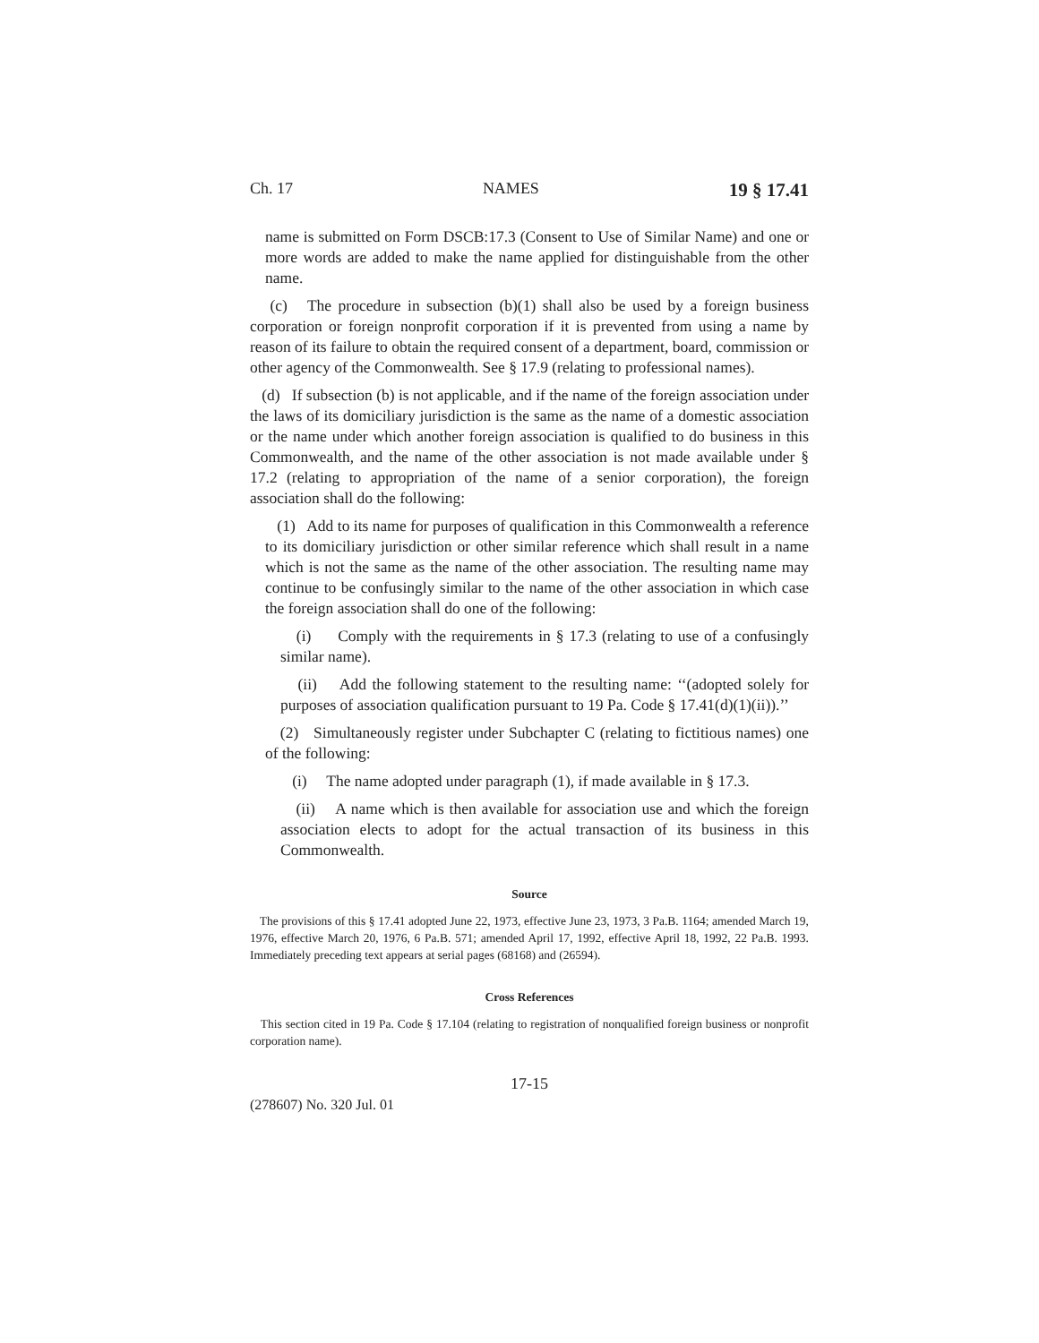Ch. 17 NAMES 19 § 17.41
name is submitted on Form DSCB:17.3 (Consent to Use of Similar Name) and one or more words are added to make the name applied for distinguishable from the other name.
(c) The procedure in subsection (b)(1) shall also be used by a foreign business corporation or foreign nonprofit corporation if it is prevented from using a name by reason of its failure to obtain the required consent of a department, board, commission or other agency of the Commonwealth. See § 17.9 (relating to professional names).
(d) If subsection (b) is not applicable, and if the name of the foreign association under the laws of its domiciliary jurisdiction is the same as the name of a domestic association or the name under which another foreign association is qualified to do business in this Commonwealth, and the name of the other association is not made available under § 17.2 (relating to appropriation of the name of a senior corporation), the foreign association shall do the following:
(1) Add to its name for purposes of qualification in this Commonwealth a reference to its domiciliary jurisdiction or other similar reference which shall result in a name which is not the same as the name of the other association. The resulting name may continue to be confusingly similar to the name of the other association in which case the foreign association shall do one of the following:
(i) Comply with the requirements in § 17.3 (relating to use of a confusingly similar name).
(ii) Add the following statement to the resulting name: ‘‘(adopted solely for purposes of association qualification pursuant to 19 Pa. Code § 17.41(d)(1)(ii)).’’
(2) Simultaneously register under Subchapter C (relating to fictitious names) one of the following:
(i) The name adopted under paragraph (1), if made available in § 17.3.
(ii) A name which is then available for association use and which the foreign association elects to adopt for the actual transaction of its business in this Commonwealth.
Source
The provisions of this § 17.41 adopted June 22, 1973, effective June 23, 1973, 3 Pa.B. 1164; amended March 19, 1976, effective March 20, 1976, 6 Pa.B. 571; amended April 17, 1992, effective April 18, 1992, 22 Pa.B. 1993. Immediately preceding text appears at serial pages (68168) and (26594).
Cross References
This section cited in 19 Pa. Code § 17.104 (relating to registration of nonqualified foreign business or nonprofit corporation name).
17-15
(278607) No. 320 Jul. 01